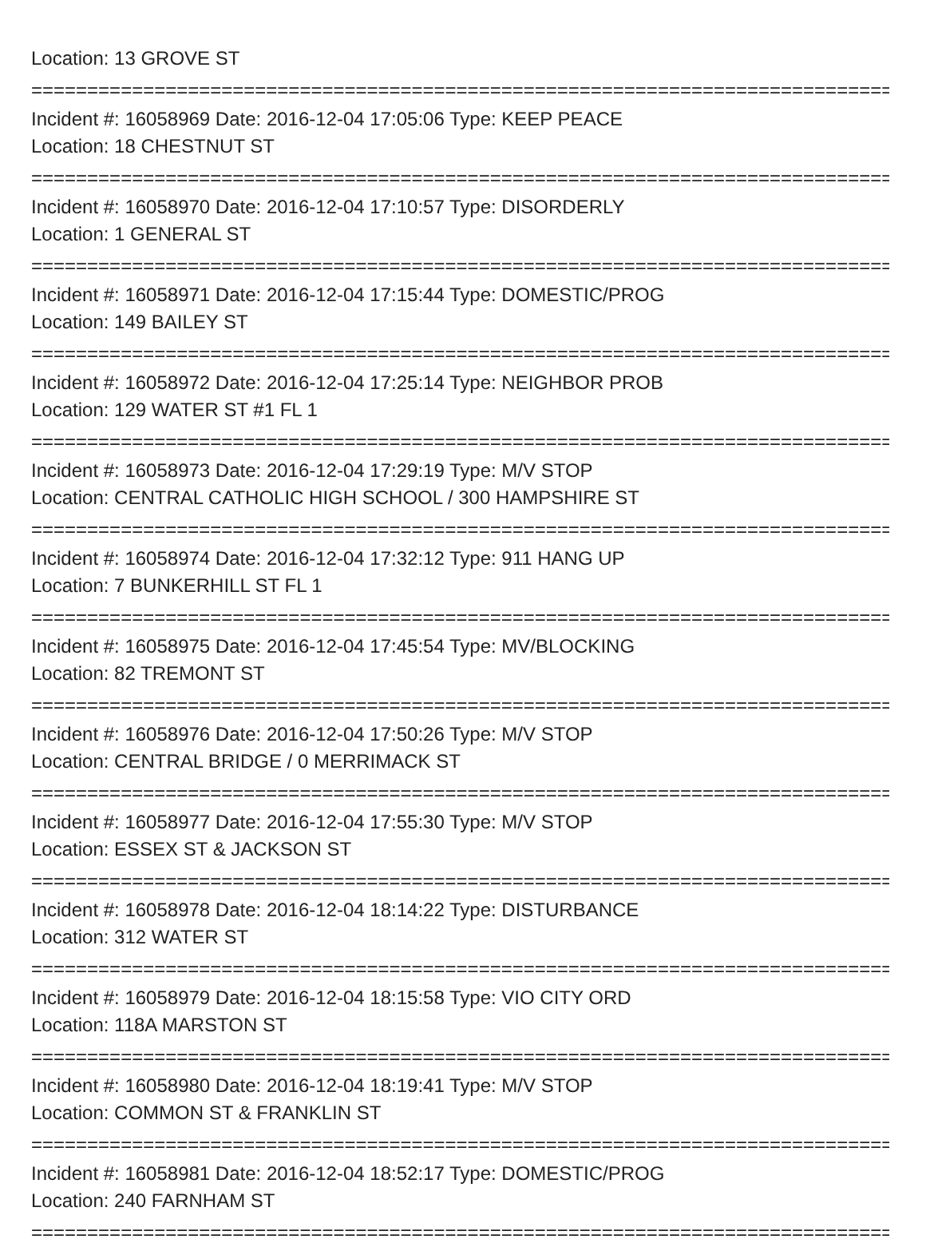Location: 13 GROVE ST
================================================================================
Incident #: 16058969 Date: 2016-12-04 17:05:06 Type: KEEP PEACE
Location: 18 CHESTNUT ST
================================================================================
Incident #: 16058970 Date: 2016-12-04 17:10:57 Type: DISORDERLY
Location: 1 GENERAL ST
================================================================================
Incident #: 16058971 Date: 2016-12-04 17:15:44 Type: DOMESTIC/PROG
Location: 149 BAILEY ST
================================================================================
Incident #: 16058972 Date: 2016-12-04 17:25:14 Type: NEIGHBOR PROB
Location: 129 WATER ST #1 FL 1
================================================================================
Incident #: 16058973 Date: 2016-12-04 17:29:19 Type: M/V STOP
Location: CENTRAL CATHOLIC HIGH SCHOOL / 300 HAMPSHIRE ST
================================================================================
Incident #: 16058974 Date: 2016-12-04 17:32:12 Type: 911 HANG UP
Location: 7 BUNKERHILL ST FL 1
================================================================================
Incident #: 16058975 Date: 2016-12-04 17:45:54 Type: MV/BLOCKING
Location: 82 TREMONT ST
================================================================================
Incident #: 16058976 Date: 2016-12-04 17:50:26 Type: M/V STOP
Location: CENTRAL BRIDGE / 0 MERRIMACK ST
================================================================================
Incident #: 16058977 Date: 2016-12-04 17:55:30 Type: M/V STOP
Location: ESSEX ST & JACKSON ST
================================================================================
Incident #: 16058978 Date: 2016-12-04 18:14:22 Type: DISTURBANCE
Location: 312 WATER ST
================================================================================
Incident #: 16058979 Date: 2016-12-04 18:15:58 Type: VIO CITY ORD
Location: 118A MARSTON ST
================================================================================
Incident #: 16058980 Date: 2016-12-04 18:19:41 Type: M/V STOP
Location: COMMON ST & FRANKLIN ST
================================================================================
Incident #: 16058981 Date: 2016-12-04 18:52:17 Type: DOMESTIC/PROG
Location: 240 FARNHAM ST
================================================================================